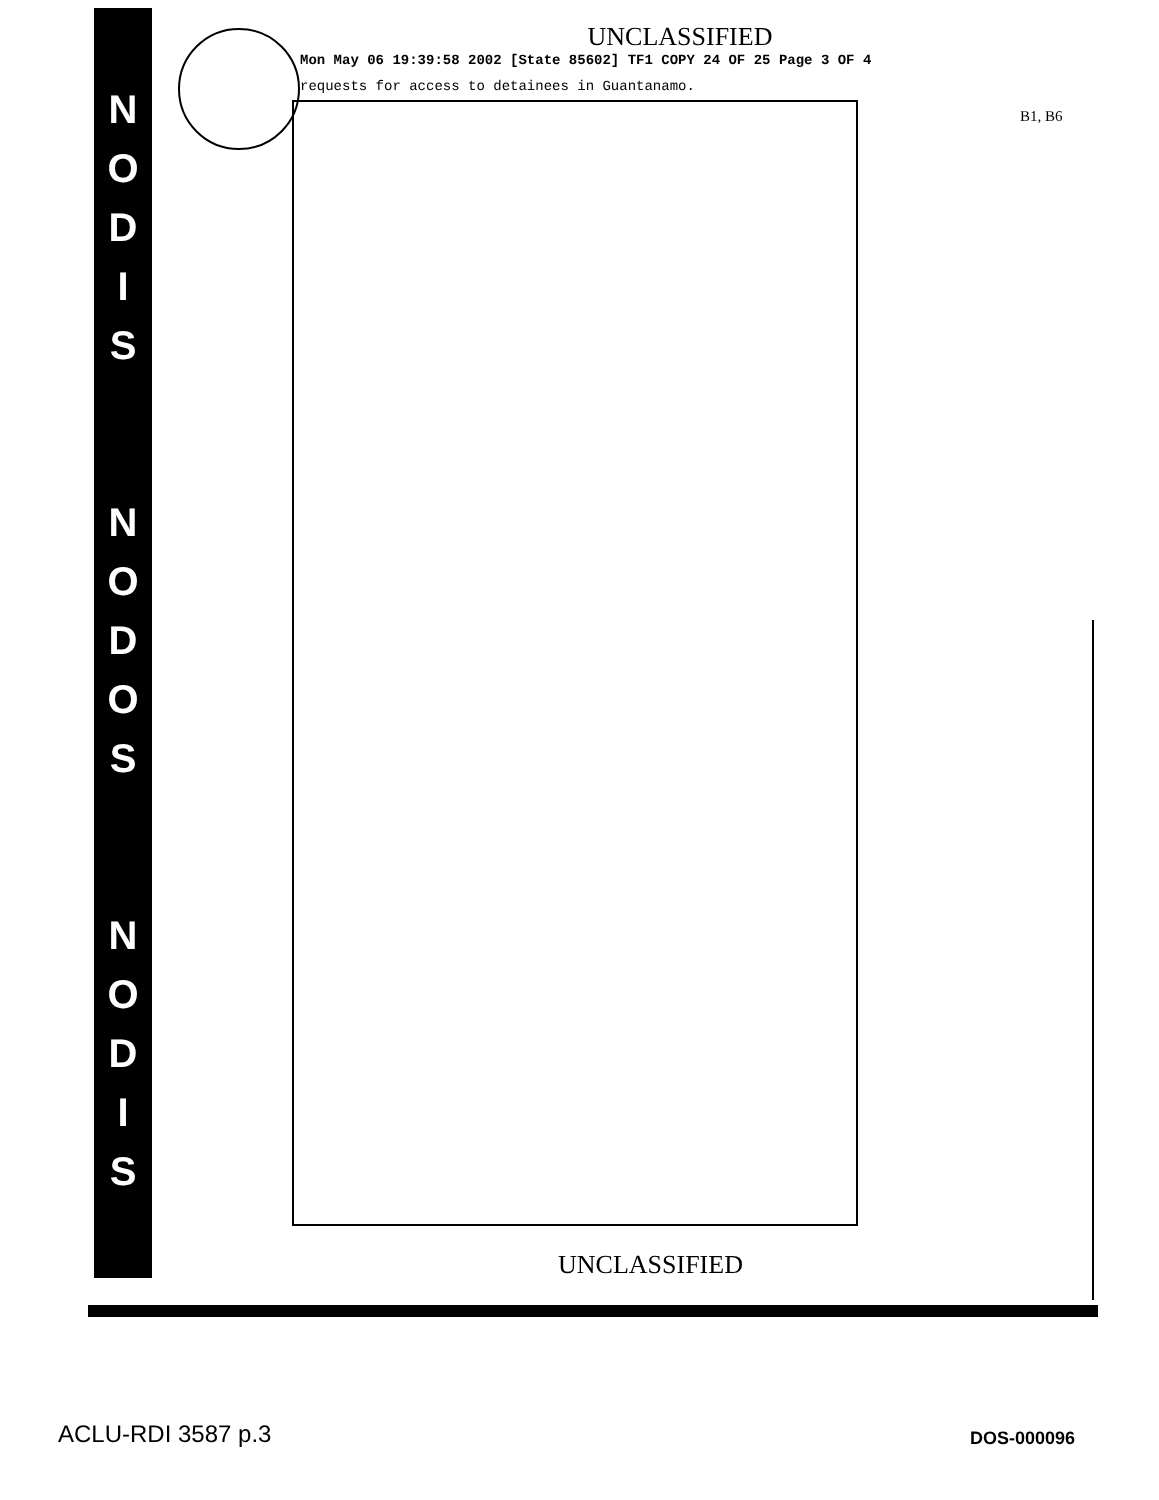N
O
D
I
S
N
O
D
O
S
N
O
D
I
S
UNCLASSIFIED
Mon May 06 19:39:58 2002 [State 85602] TF1 COPY 24 OF 25 Page 3 OF 4
requests for access to detainees in Guantanamo.
B1, B6
UNCLASSIFIED
ACLU-RDI 3587 p.3 DOS-000096